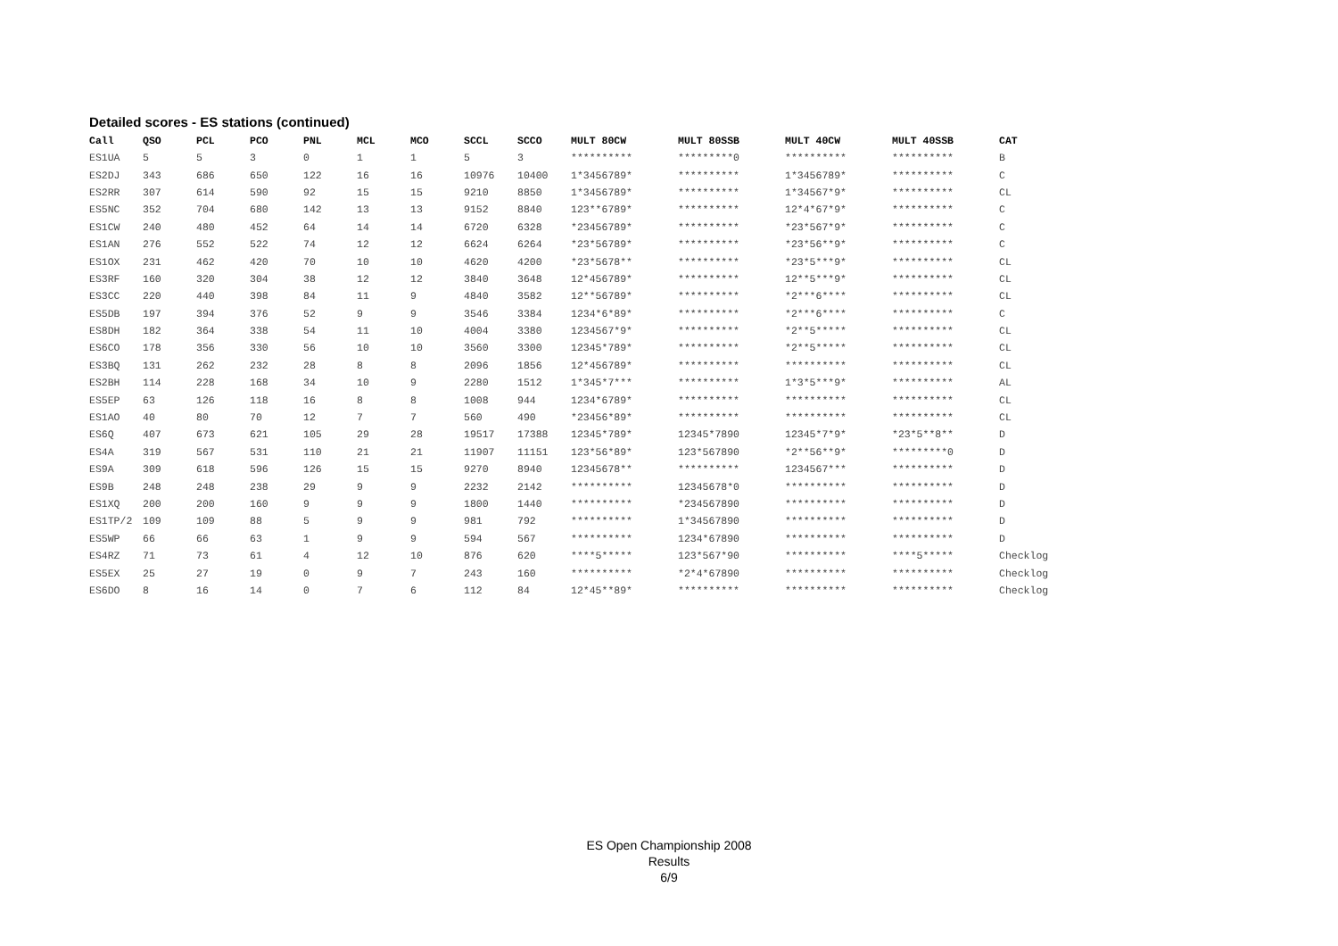Detailed scores - ES stations (continued)
| Call | QSO | PCL | PCO | PNL | MCL | MCO | SCCL | SCCO | MULT 80CW | MULT 80SSB | MULT 40CW | MULT 40SSB | CAT |
| --- | --- | --- | --- | --- | --- | --- | --- | --- | --- | --- | --- | --- | --- |
| ES1UA | 5 | 5 | 3 | 0 | 1 | 1 | 5 | 3 | ********** | *********0 | ********** | ********** | B |
| ES2DJ | 343 | 686 | 650 | 122 | 16 | 16 | 10976 | 10400 | 1*3456789* | ********** | 1*3456789* | ********** | C |
| ES2RR | 307 | 614 | 590 | 92 | 15 | 15 | 9210 | 8850 | 1*3456789* | ********** | 1*34567*9* | ********** | CL |
| ES5NC | 352 | 704 | 680 | 142 | 13 | 13 | 9152 | 8840 | 123**6789* | ********** | 12*4*67*9* | ********** | C |
| ES1CW | 240 | 480 | 452 | 64 | 14 | 14 | 6720 | 6328 | *23456789* | ********** | *23*567*9* | ********** | C |
| ES1AN | 276 | 552 | 522 | 74 | 12 | 12 | 6624 | 6264 | *23*56789* | ********** | *23*56**9* | ********** | C |
| ES1OX | 231 | 462 | 420 | 70 | 10 | 10 | 4620 | 4200 | *23*5678** | ********** | *23*5***9* | ********** | CL |
| ES3RF | 160 | 320 | 304 | 38 | 12 | 12 | 3840 | 3648 | 12*456789* | ********** | 12**5***9* | ********** | CL |
| ES3CC | 220 | 440 | 398 | 84 | 11 | 9 | 4840 | 3582 | 12**56789* | ********** | *2***6**** | ********** | CL |
| ES5DB | 197 | 394 | 376 | 52 | 9 | 9 | 3546 | 3384 | 1234*6*89* | ********** | *2***6**** | ********** | C |
| ES8DH | 182 | 364 | 338 | 54 | 11 | 10 | 4004 | 3380 | 1234567*9* | ********** | *2**5***** | ********** | CL |
| ES6CO | 178 | 356 | 330 | 56 | 10 | 10 | 3560 | 3300 | 12345*789* | ********** | *2**5***** | ********** | CL |
| ES3BQ | 131 | 262 | 232 | 28 | 8 | 8 | 2096 | 1856 | 12*456789* | ********** | ********** | ********** | CL |
| ES2BH | 114 | 228 | 168 | 34 | 10 | 9 | 2280 | 1512 | 1*345*7*** | ********** | 1*3*5***9* | ********** | AL |
| ES5EP | 63 | 126 | 118 | 16 | 8 | 8 | 1008 | 944 | 1234*6789* | ********** | ********** | ********** | CL |
| ES1AO | 40 | 80 | 70 | 12 | 7 | 7 | 560 | 490 | *23456*89* | ********** | ********** | ********** | CL |
| ES6Q | 407 | 673 | 621 | 105 | 29 | 28 | 19517 | 17388 | 12345*789* | 12345*7890 | 12345*7*9* | *23*5**8** | D |
| ES4A | 319 | 567 | 531 | 110 | 21 | 21 | 11907 | 11151 | 123*56*89* | 123*567890 | *2**56**9* | *********0 | D |
| ES9A | 309 | 618 | 596 | 126 | 15 | 15 | 9270 | 8940 | 12345678** | ********** | 1234567*** | ********** | D |
| ES9B | 248 | 248 | 238 | 29 | 9 | 9 | 2232 | 2142 | ********** | 12345678*0 | ********** | ********** | D |
| ES1XQ | 200 | 200 | 160 | 9 | 9 | 9 | 1800 | 1440 | ********** | *234567890 | ********** | ********** | D |
| ES1TP/2 | 109 | 109 | 88 | 5 | 9 | 9 | 981 | 792 | ********** | 1*34567890 | ********** | ********** | D |
| ES5WP | 66 | 66 | 63 | 1 | 9 | 9 | 594 | 567 | ********** | 1234*67890 | ********** | ********** | D |
| ES4RZ | 71 | 73 | 61 | 4 | 12 | 10 | 876 | 620 | ****5***** | 123*567*90 | ********** | ****5***** | Checklog |
| ES5EX | 25 | 27 | 19 | 0 | 9 | 7 | 243 | 160 | ********** | *2*4*67890 | ********** | ********** | Checklog |
| ES6DO | 8 | 16 | 14 | 0 | 7 | 6 | 112 | 84 | 12*45**89* | ********** | ********** | ********** | Checklog |
ES Open Championship 2008
Results
6/9